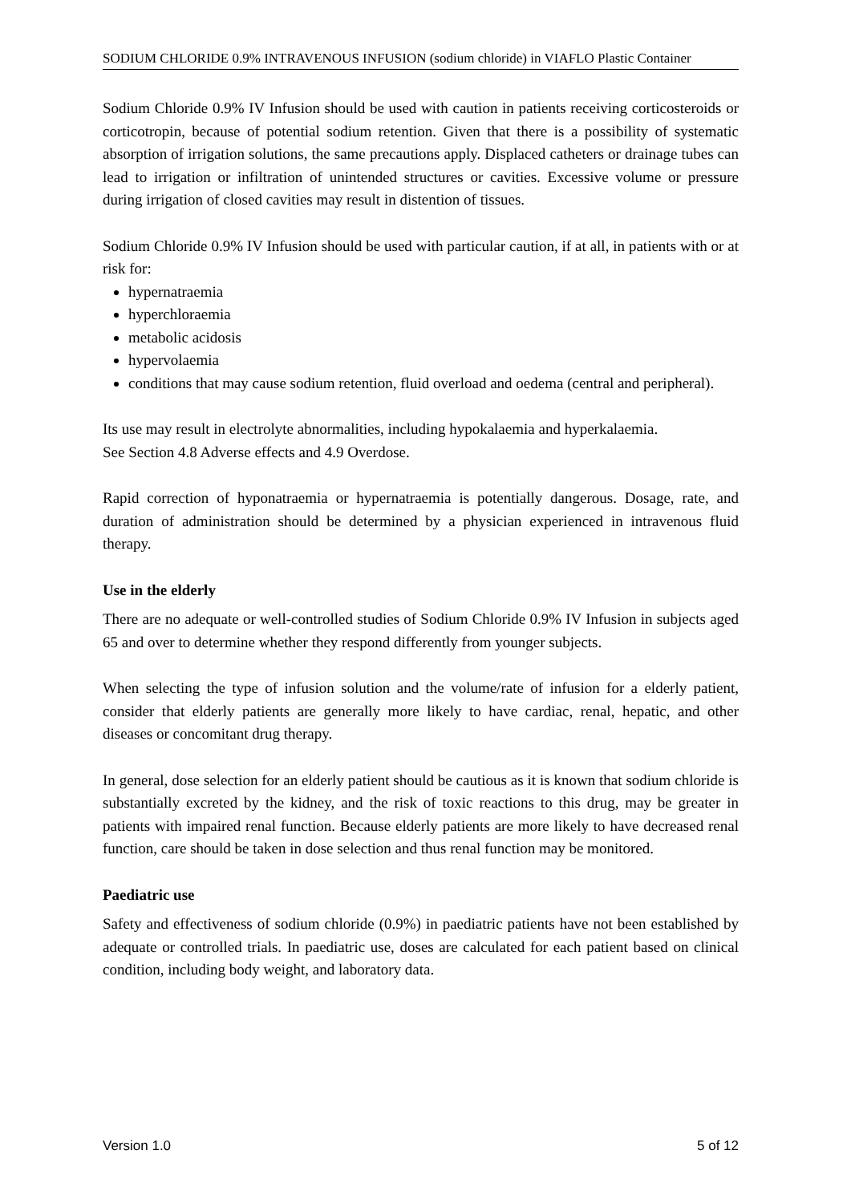SODIUM CHLORIDE 0.9% INTRAVENOUS INFUSION (sodium chloride) in VIAFLO Plastic Container
Sodium Chloride 0.9% IV Infusion should be used with caution in patients receiving corticosteroids or corticotropin, because of potential sodium retention. Given that there is a possibility of systematic absorption of irrigation solutions, the same precautions apply. Displaced catheters or drainage tubes can lead to irrigation or infiltration of unintended structures or cavities. Excessive volume or pressure during irrigation of closed cavities may result in distention of tissues.
Sodium Chloride 0.9% IV Infusion should be used with particular caution, if at all, in patients with or at risk for:
hypernatraemia
hyperchloraemia
metabolic acidosis
hypervolaemia
conditions that may cause sodium retention, fluid overload and oedema (central and peripheral).
Its use may result in electrolyte abnormalities, including hypokalaemia and hyperkalaemia.
See Section 4.8 Adverse effects and 4.9 Overdose.
Rapid correction of hyponatraemia or hypernatraemia is potentially dangerous. Dosage, rate, and duration of administration should be determined by a physician experienced in intravenous fluid therapy.
Use in the elderly
There are no adequate or well-controlled studies of Sodium Chloride 0.9% IV Infusion in subjects aged 65 and over to determine whether they respond differently from younger subjects.
When selecting the type of infusion solution and the volume/rate of infusion for a elderly patient, consider that elderly patients are generally more likely to have cardiac, renal, hepatic, and other diseases or concomitant drug therapy.
In general, dose selection for an elderly patient should be cautious as it is known that sodium chloride is substantially excreted by the kidney, and the risk of toxic reactions to this drug, may be greater in patients with impaired renal function. Because elderly patients are more likely to have decreased renal function, care should be taken in dose selection and thus renal function may be monitored.
Paediatric use
Safety and effectiveness of sodium chloride (0.9%) in paediatric patients have not been established by adequate or controlled trials. In paediatric use, doses are calculated for each patient based on clinical condition, including body weight, and laboratory data.
Version 1.0 5 of 12